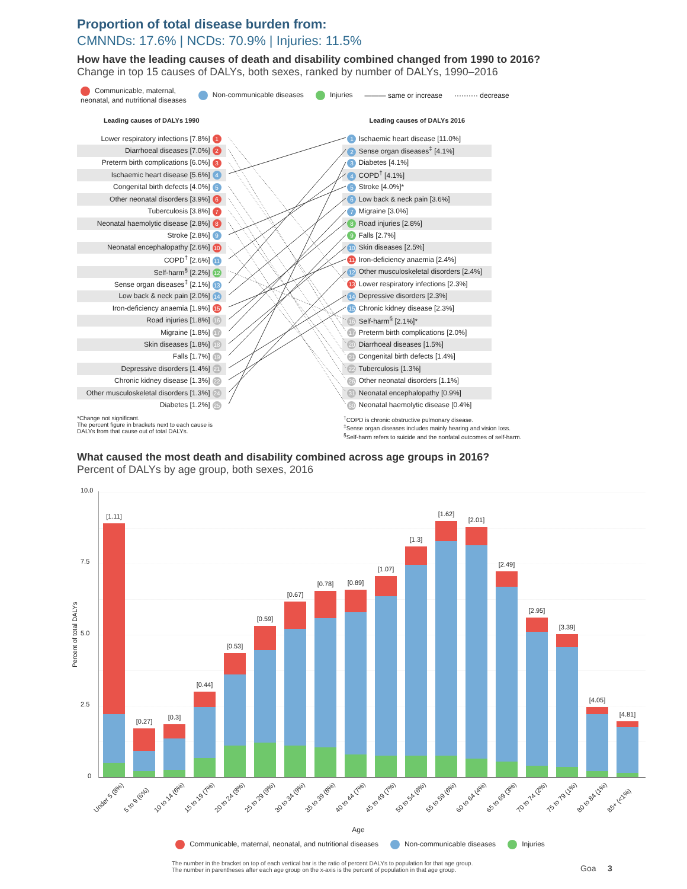Proportion of total disease burden from:
CMNNDs: 17.6% | NCDs: 70.9% | Injuries: 11.5%
How have the leading causes of death and disability combined changed from 1990 to 2016?
Change in top 15 causes of DALYs, both sexes, ranked by number of DALYs, 1990–2016
Communicable, maternal,
neonatal, and nutritional diseases Non-communicable diseases Injuries ——— same or increase ·········· decrease
| Leading causes of DALYs 1990 | | Leading causes of DALYs 2016 |
| --- | --- | --- |
| Lower respiratory infections [7.8%] 1 | | 1 Ischaemic heart disease [11.0%] |
| Diarrhoeal diseases [7.0%] 2 | | 2 Sense organ diseases<sup>‡</sup> [4.1%] |
| Preterm birth complications [6.0%] 3 | | 3 Diabetes [4.1%] |
| Ischaemic heart disease [5.6%] 4 | | 4 COPD<sup>†</sup> [4.1%] |
| Congenital birth defects [4.0%] 5 | | 5 Stroke [4.0%]* |
| Other neonatal disorders [3.9%] 6 | | 6 Low back & neck pain [3.6%] |
| Tuberculosis [3.8%] 7 | | 7 Migraine [3.0%] |
| Neonatal haemolytic disease [2.8%] 8 | | 8 Road injuries [2.8%] |
| Stroke [2.8%] 9 | | 9 Falls [2.7%] |
| Neonatal encephalopathy [2.6%] 10 | | 10 Skin diseases [2.5%] |
| COPD<sup>†</sup> [2.6%] 11 | | 11 Iron-deficiency anaemia [2.4%] |
| Self-harm<sup>§</sup> [2.2%] 12 | | 12 Other musculoskeletal disorders [2.4%] |
| Sense organ diseases<sup>‡</sup> [2.1%] 13 | | 13 Lower respiratory infections [2.3%] |
| Low back & neck pain [2.0%] 14 | | 14 Depressive disorders [2.3%] |
| Iron-deficiency anaemia [1.9%] 15 | | 15 Chronic kidney disease [2.3%] |
| Road injuries [1.8%] 16 | | 16 Self-harm<sup>§</sup> [2.1%]* |
| Migraine [1.8%] 17 | | 17 Preterm birth complications [2.0%] |
| Skin diseases [1.8%] 18 | | 20 Diarrhoeal diseases [1.5%] |
| Falls [1.7%] 19 | | 21 Congenital birth defects [1.4%] |
| Depressive disorders [1.4%] 21 | | 22 Tuberculosis [1.3%] |
| Chronic kidney disease [1.3%] 22 | | 26 Other neonatal disorders [1.1%] |
| Other musculoskeletal disorders [1.3%] 24 | | 31 Neonatal encephalopathy [0.9%] |
| Diabetes [1.2%] 25 | | 60 Neonatal haemolytic disease [0.4%] |
*Change not significant.
The percent figure in brackets next to each cause is
DALYs from that cause out of total DALYs.
<sup>†</sup> COPD is chronic obstructive pulmonary disease.
<sup>‡</sup> Sense organ diseases includes mainly hearing and vision loss.
<sup>§</sup> Self-harm refers to suicide and the nonfatal outcomes of self-harm.
What caused the most death and disability combined across age groups in 2016?
Percent of DALYs by age group, both sexes, 2016
Percent of total DALYs
10.0
7.5
5.0
2.5
0
[1.11]
[0.27]
[0.3]
[0.44]
[0.53]
[0.59]
[0.67]
[0.78]
[0.89]
[1.07]
[1.3]
[1.62]
[2.01]
[2.49]
[2.95]
[3.39]
[4.05]
[4.81]
Under 5 (8%) 5 to 9 (6%) 10 to 14 (6%) 15 to 19 (7%) 20 to 24 (8%) 25 to 29 (9%) 30 to 34 (9%) 35 to 39 (8%) 40 to 44 (7%) 45 to 49 (7%) 50 to 54 (6%) 55 to 59 (6%) 60 to 64 (4%) 65 to 69 (3%) 70 to 74 (2%) 75 to 79 (1%) 80 to 84 (1%) 85+ (<1%)
Age
Communicable, maternal, neonatal, and nutritional diseases Non-communicable diseases Injuries
The number in the bracket on top of each vertical bar is the ratio of percent DALYs to population for that age group.
The number in parentheses after each age group on the x-axis is the percent of population in that age group.
Goa 3